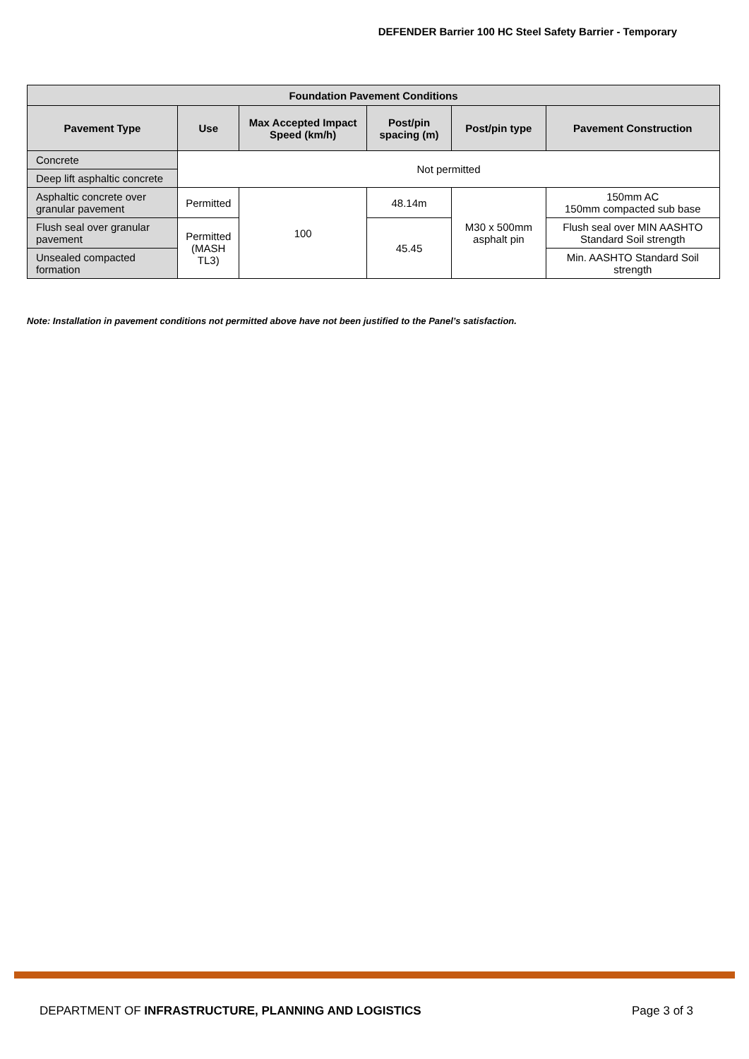DEFENDER Barrier 100 HC Steel Safety Barrier - Temporary
| Foundation Pavement Conditions | | | | | |
| --- | --- | --- | --- | --- | --- |
| Pavement Type | Use | Max Accepted Impact Speed (km/h) | Post/pin spacing (m) | Post/pin type | Pavement Construction |
| Concrete | Not permitted | | | | |
| Deep lift asphaltic concrete | | | | | |
| Asphaltic concrete over granular pavement | Permitted | 100 | 48.14m | M30 x 500mm asphalt pin | 150mm AC 150mm compacted sub base |
| Flush seal over granular pavement | Permitted (MASH TL3) | | 45.45 | | Flush seal over MIN AASHTO Standard Soil strength |
| Unsealed compacted formation | | | | | Min. AASHTO Standard Soil strength |
Note: Installation in pavement conditions not permitted above have not been justified to the Panel’s satisfaction.
DEPARTMENT OF INFRASTRUCTURE, PLANNING AND LOGISTICS Page 3 of 3